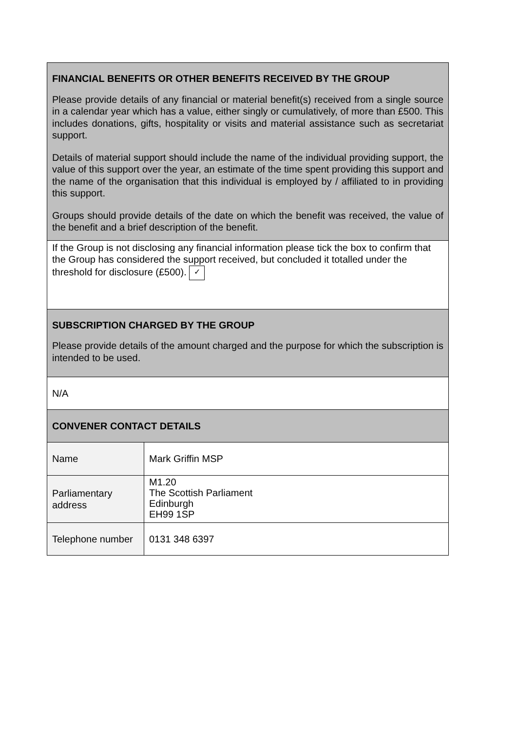| FINANCIAL BENEFITS OR OTHER BENEFITS RECEIVED BY THE GROUP Please provide details of any financial or material benefit(s) received from a single source in a calendar year which has a value, either singly or cumulatively, of more than £500. This includes donations, gifts, hospitality or visits and material assistance such as secretariat support. Details of material support should include the name of the individual providing support, the value of this support over the year, an estimate of the time spent providing this support and the name of the organisation that this individual is employed by / affiliated to in providing this support. Groups should provide details of the date on which the benefit was received, the value of the benefit and a brief description of the benefit. | |
| If the Group is not disclosing any financial information please tick the box to confirm that the Group has considered the support received, but concluded it totalled under the threshold for disclosure (£500). ✓ | |
| SUBSCRIPTION CHARGED BY THE GROUP Please provide details of the amount charged and the purpose for which the subscription is intended to be used. | |
| N/A | |
| CONVENER CONTACT DETAILS | |
| Name | Mark Griffin MSP |
| Parliamentary address | M1.20 The Scottish Parliament Edinburgh EH99 1SP |
| Telephone number | 0131 348 6397 |